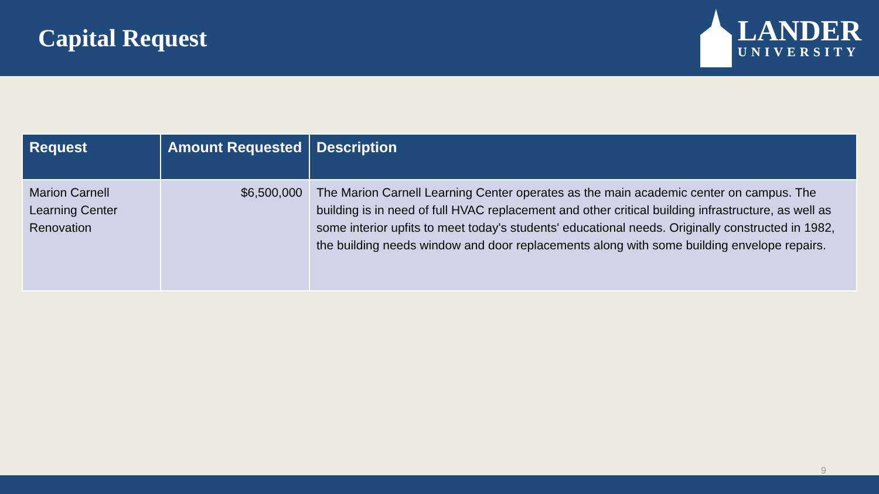Capital Request
LANDER
UNIVERSITY
| Request | Amount Requested | Description |
| --- | --- | --- |
| Marion Carnell Learning Center Renovation | $6,500,000 | The Marion Carnell Learning Center operates as the main academic center on campus. The building is in need of full HVAC replacement and other critical building infrastructure, as well as some interior upfits to meet today's students' educational needs. Originally constructed in 1982, the building needs window and door replacements along with some building envelope repairs. |
9